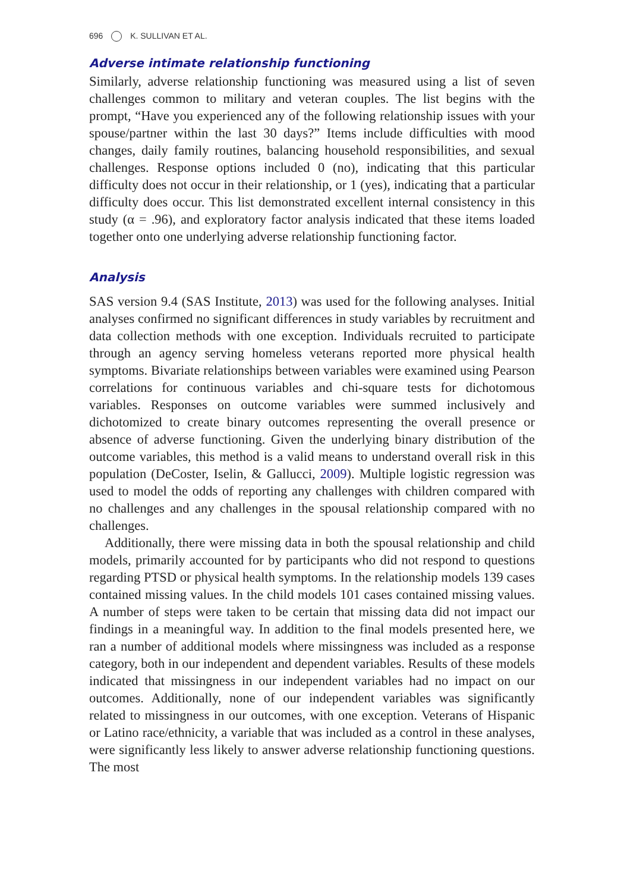696 K. SULLIVAN ET AL.
Adverse intimate relationship functioning
Similarly, adverse relationship functioning was measured using a list of seven challenges common to military and veteran couples. The list begins with the prompt, “Have you experienced any of the following relationship issues with your spouse/partner within the last 30 days?” Items include difficulties with mood changes, daily family routines, balancing household responsibilities, and sexual challenges. Response options included 0 (no), indicating that this particular difficulty does not occur in their relationship, or 1 (yes), indicating that a particular difficulty does occur. This list demonstrated excellent internal consistency in this study (α = .96), and exploratory factor analysis indicated that these items loaded together onto one underlying adverse relationship functioning factor.
Analysis
SAS version 9.4 (SAS Institute, 2013) was used for the following analyses. Initial analyses confirmed no significant differences in study variables by recruitment and data collection methods with one exception. Individuals recruited to participate through an agency serving homeless veterans reported more physical health symptoms. Bivariate relationships between variables were examined using Pearson correlations for continuous variables and chi-square tests for dichotomous variables. Responses on outcome variables were summed inclusively and dichotomized to create binary outcomes representing the overall presence or absence of adverse functioning. Given the underlying binary distribution of the outcome variables, this method is a valid means to understand overall risk in this population (DeCoster, Iselin, & Gallucci, 2009). Multiple logistic regression was used to model the odds of reporting any challenges with children compared with no challenges and any challenges in the spousal relationship compared with no challenges.
Additionally, there were missing data in both the spousal relationship and child models, primarily accounted for by participants who did not respond to questions regarding PTSD or physical health symptoms. In the relationship models 139 cases contained missing values. In the child models 101 cases contained missing values. A number of steps were taken to be certain that missing data did not impact our findings in a meaningful way. In addition to the final models presented here, we ran a number of additional models where missingness was included as a response category, both in our independent and dependent variables. Results of these models indicated that missingness in our independent variables had no impact on our outcomes. Additionally, none of our independent variables was significantly related to missingness in our outcomes, with one exception. Veterans of Hispanic or Latino race/ethnicity, a variable that was included as a control in these analyses, were significantly less likely to answer adverse relationship functioning questions. The most